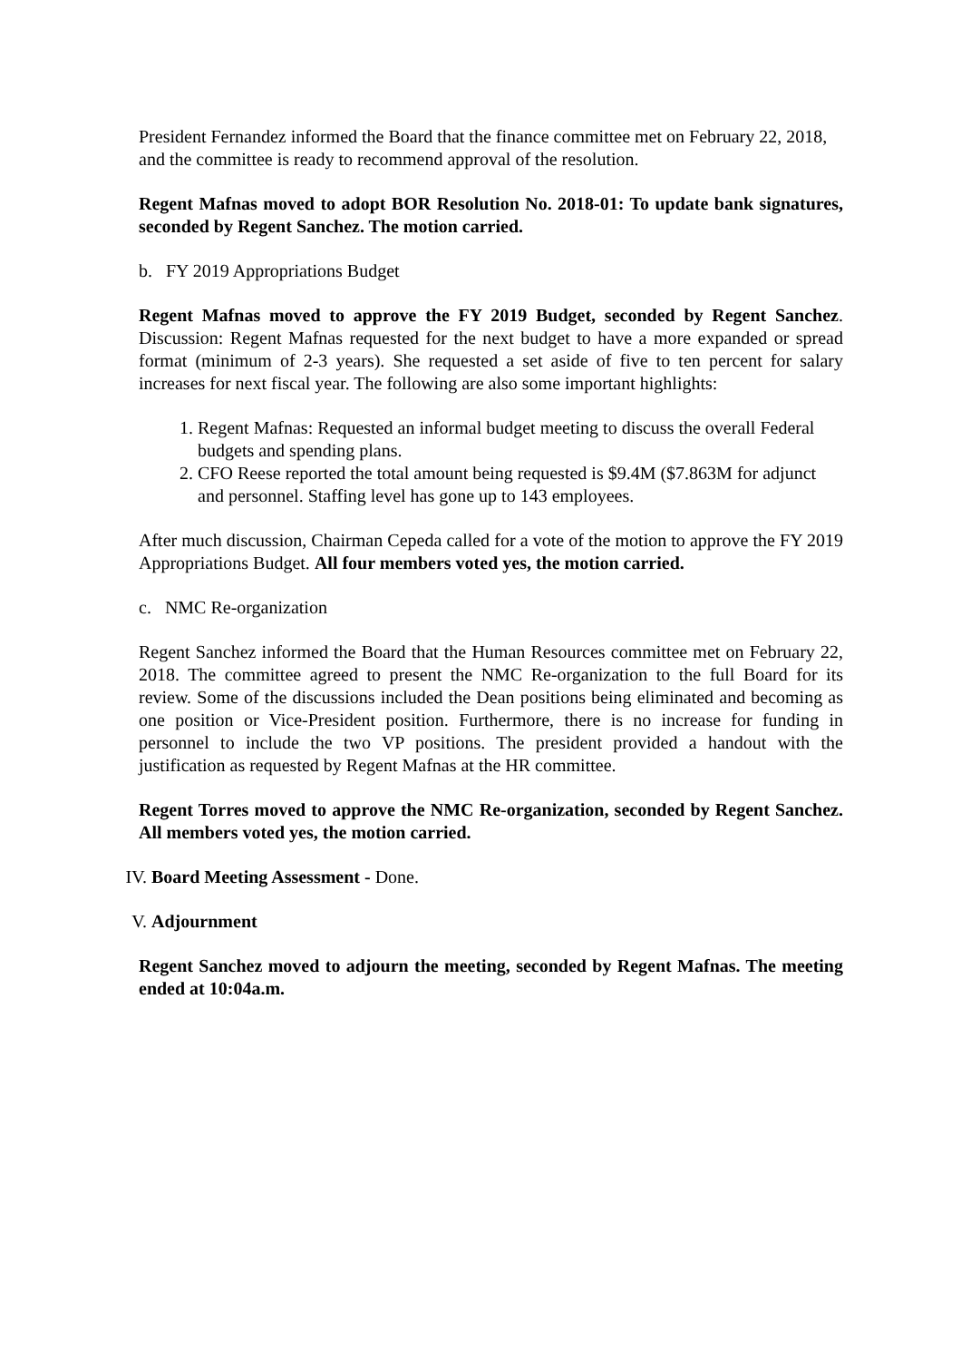President Fernandez informed the Board that the finance committee met on February 22, 2018, and the committee is ready to recommend approval of the resolution.
Regent Mafnas moved to adopt BOR Resolution No. 2018-01: To update bank signatures, seconded by Regent Sanchez. The motion carried.
b. FY 2019 Appropriations Budget
Regent Mafnas moved to approve the FY 2019 Budget, seconded by Regent Sanchez. Discussion: Regent Mafnas requested for the next budget to have a more expanded or spread format (minimum of 2-3 years). She requested a set aside of five to ten percent for salary increases for next fiscal year. The following are also some important highlights:
1. Regent Mafnas: Requested an informal budget meeting to discuss the overall Federal budgets and spending plans.
2. CFO Reese reported the total amount being requested is $9.4M ($7.863M for adjunct and personnel. Staffing level has gone up to 143 employees.
After much discussion, Chairman Cepeda called for a vote of the motion to approve the FY 2019 Appropriations Budget. All four members voted yes, the motion carried.
c. NMC Re-organization
Regent Sanchez informed the Board that the Human Resources committee met on February 22, 2018. The committee agreed to present the NMC Re-organization to the full Board for its review. Some of the discussions included the Dean positions being eliminated and becoming as one position or Vice-President position. Furthermore, there is no increase for funding in personnel to include the two VP positions. The president provided a handout with the justification as requested by Regent Mafnas at the HR committee.
Regent Torres moved to approve the NMC Re-organization, seconded by Regent Sanchez. All members voted yes, the motion carried.
IV. Board Meeting Assessment - Done.
V. Adjournment
Regent Sanchez moved to adjourn the meeting, seconded by Regent Mafnas. The meeting ended at 10:04a.m.